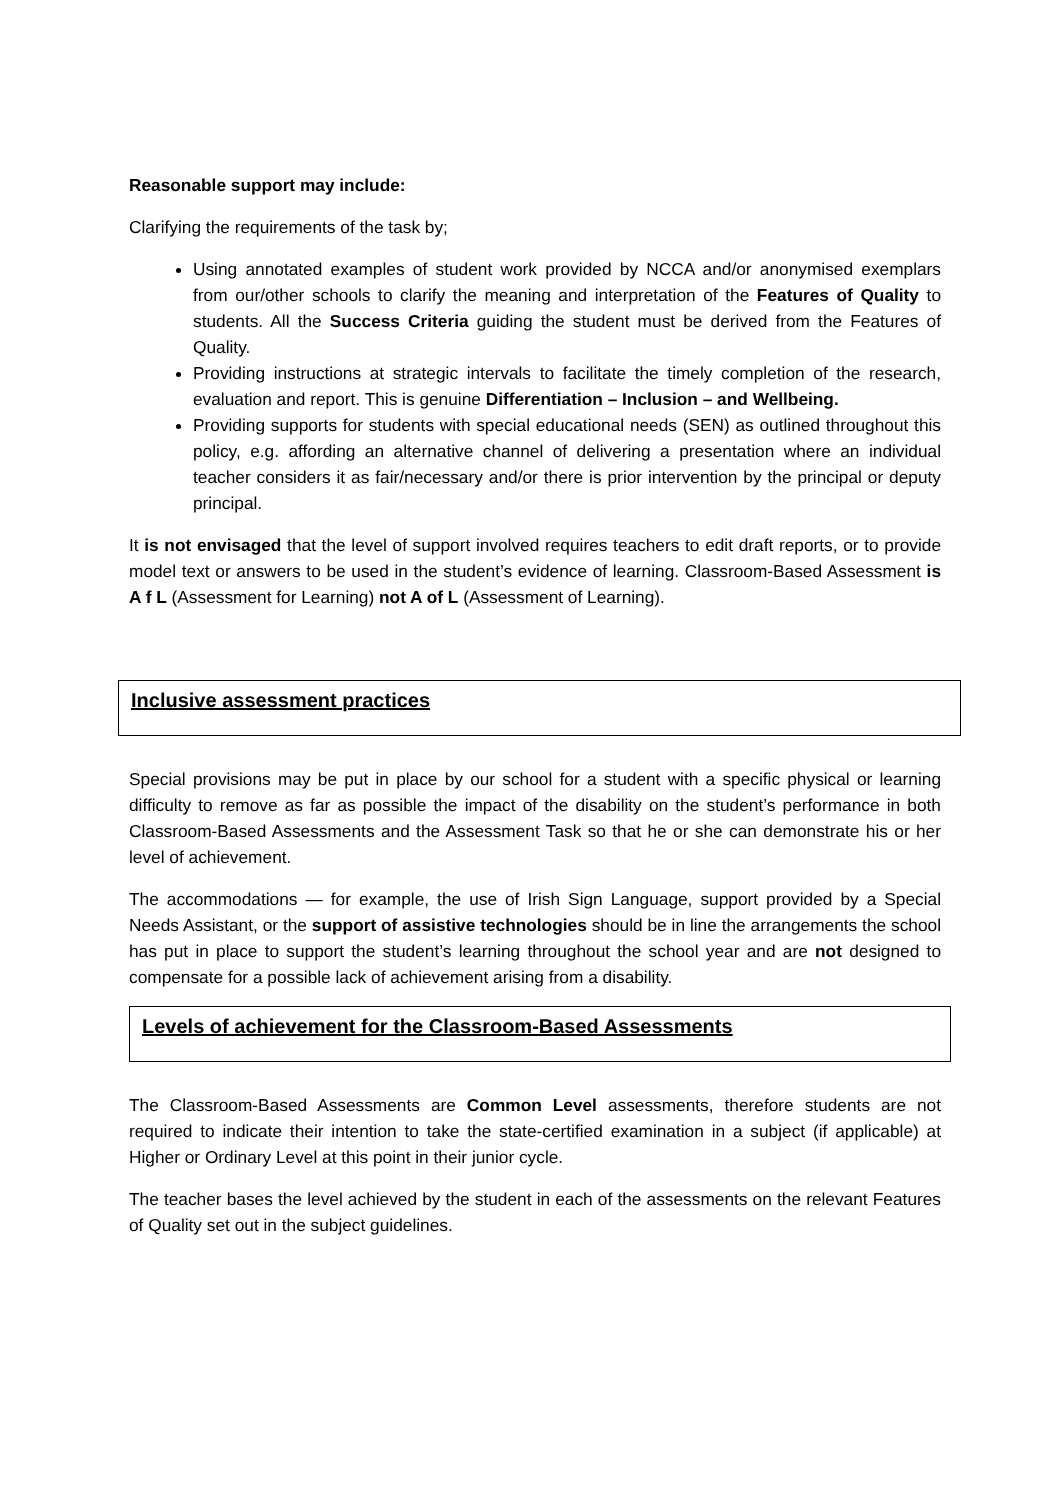Reasonable support may include:
Clarifying the requirements of the task by;
Using annotated examples of student work provided by NCCA and/or anonymised exemplars from our/other schools to clarify the meaning and interpretation of the Features of Quality to students. All the Success Criteria guiding the student must be derived from the Features of Quality.
Providing instructions at strategic intervals to facilitate the timely completion of the research, evaluation and report. This is genuine Differentiation – Inclusion – and Wellbeing.
Providing supports for students with special educational needs (SEN) as outlined throughout this policy, e.g. affording an alternative channel of delivering a presentation where an individual teacher considers it as fair/necessary and/or there is prior intervention by the principal or deputy principal.
It is not envisaged that the level of support involved requires teachers to edit draft reports, or to provide model text or answers to be used in the student’s evidence of learning. Classroom-Based Assessment is A f L (Assessment for Learning) not A of L (Assessment of Learning).
Inclusive assessment practices
Special provisions may be put in place by our school for a student with a specific physical or learning difficulty to remove as far as possible the impact of the disability on the student’s performance in both Classroom-Based Assessments and the Assessment Task so that he or she can demonstrate his or her level of achievement.
The accommodations — for example, the use of Irish Sign Language, support provided by a Special Needs Assistant, or the support of assistive technologies should be in line the arrangements the school has put in place to support the student’s learning throughout the school year and are not designed to compensate for a possible lack of achievement arising from a disability.
Levels of achievement for the Classroom-Based Assessments
The Classroom-Based Assessments are Common Level assessments, therefore students are not required to indicate their intention to take the state-certified examination in a subject (if applicable) at Higher or Ordinary Level at this point in their junior cycle.
The teacher bases the level achieved by the student in each of the assessments on the relevant Features of Quality set out in the subject guidelines.